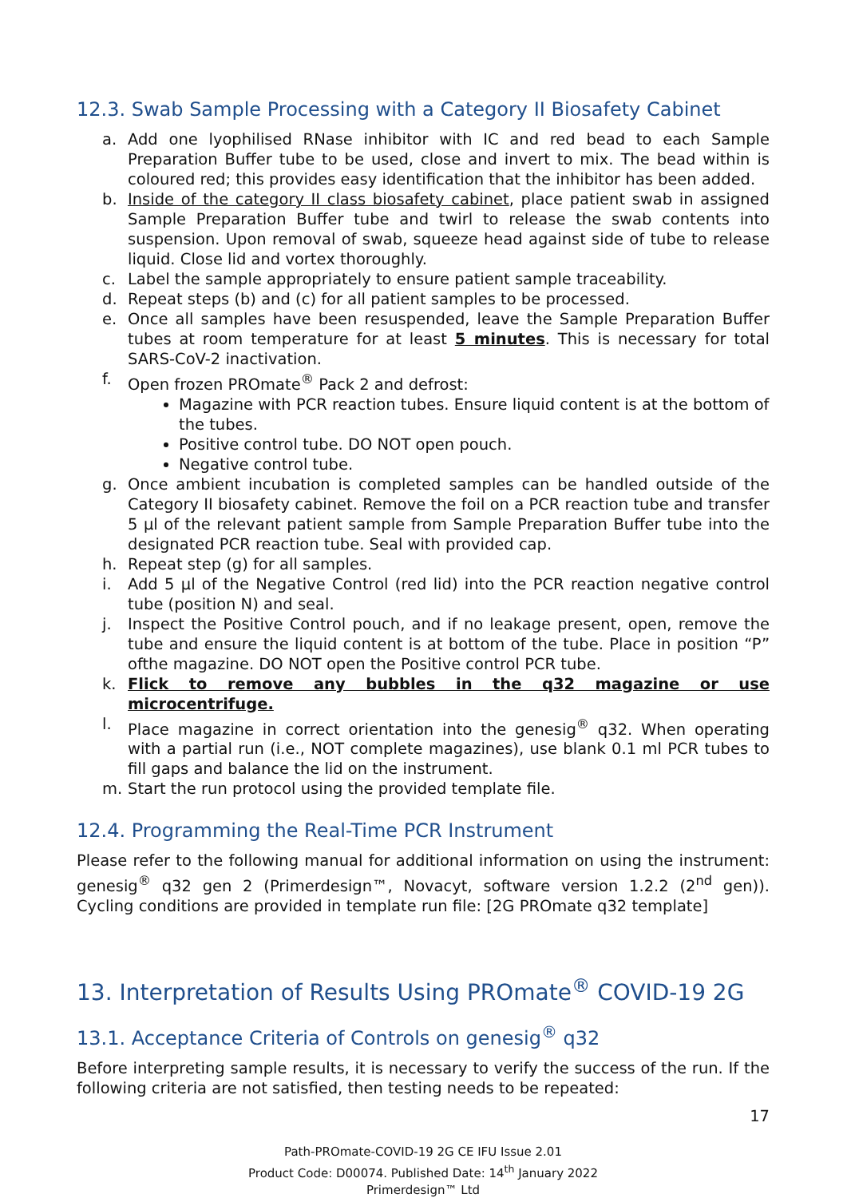12.3. Swab Sample Processing with a Category II Biosafety Cabinet
a. Add one lyophilised RNase inhibitor with IC and red bead to each Sample Preparation Buffer tube to be used, close and invert to mix. The bead within is coloured red; this provides easy identification that the inhibitor has been added.
b. Inside of the category II class biosafety cabinet, place patient swab in assigned Sample Preparation Buffer tube and twirl to release the swab contents into suspension. Upon removal of swab, squeeze head against side of tube to release liquid. Close lid and vortex thoroughly.
c. Label the sample appropriately to ensure patient sample traceability.
d. Repeat steps (b) and (c) for all patient samples to be processed.
e. Once all samples have been resuspended, leave the Sample Preparation Buffer tubes at room temperature for at least 5 minutes. This is necessary for total SARS-CoV-2 inactivation.
f. Open frozen PROmate<sup>®</sup> Pack 2 and defrost:
Magazine with PCR reaction tubes. Ensure liquid content is at the bottom of the tubes.
Positive control tube. DO NOT open pouch.
Negative control tube.
g. Once ambient incubation is completed samples can be handled outside of the Category II biosafety cabinet. Remove the foil on a PCR reaction tube and transfer 5 µl of the relevant patient sample from Sample Preparation Buffer tube into the designated PCR reaction tube. Seal with provided cap.
h. Repeat step (g) for all samples.
i. Add 5 µl of the Negative Control (red lid) into the PCR reaction negative control tube (position N) and seal.
j. Inspect the Positive Control pouch, and if no leakage present, open, remove the tube and ensure the liquid content is at bottom of the tube. Place in position “P” ofthe magazine. DO NOT open the Positive control PCR tube.
k. Flick to remove any bubbles in the q32 magazine or use microcentrifuge.
l. Place magazine in correct orientation into the genesig<sup>®</sup> q32. When operating with a partial run (i.e., NOT complete magazines), use blank 0.1 ml PCR tubes to fill gaps and balance the lid on the instrument.
m. Start the run protocol using the provided template file.
12.4. Programming the Real-Time PCR Instrument
Please refer to the following manual for additional information on using the instrument: genesig<sup>®</sup> q32 gen 2 (Primerdesign™, Novacyt, software version 1.2.2 (2<sup>nd</sup> gen)). Cycling conditions are provided in template run file: [2G PROmate q32 template]
13. Interpretation of Results Using PROmate<sup>®</sup> COVID-19 2G
13.1. Acceptance Criteria of Controls on genesig<sup>®</sup> q32
Before interpreting sample results, it is necessary to verify the success of the run. If the following criteria are not satisfied, then testing needs to be repeated:
17
Path-PROmate-COVID-19 2G CE IFU Issue 2.01
Product Code: D00074. Published Date: 14<sup>th</sup> January 2022
Primerdesign™ Ltd